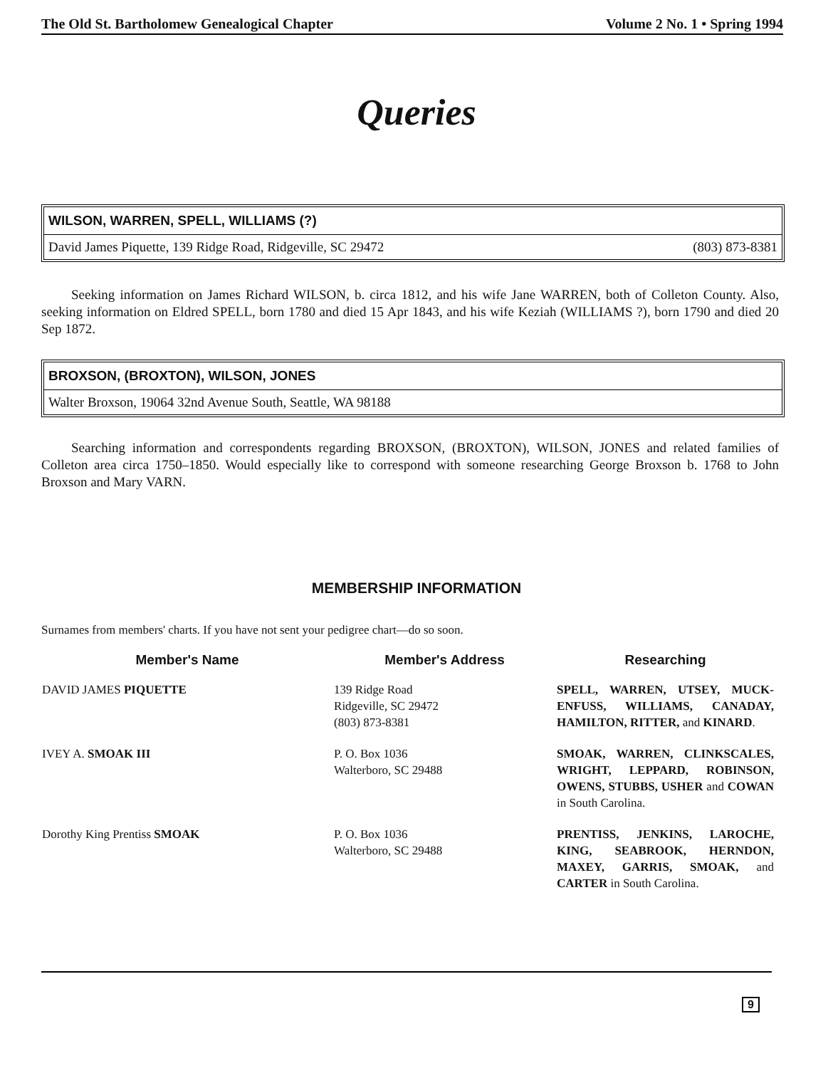The Old St. Bartholomew Genealogical Chapter Volume 2 No. 1 • Spring 1994
Queries
WILSON, WARREN, SPELL, WILLIAMS (?)
David James Piquette, 139 Ridge Road, Ridgeville, SC 29472 (803) 873-8381
Seeking information on James Richard WILSON, b. circa 1812, and his wife Jane WARREN, both of Colleton County. Also, seeking information on Eldred SPELL, born 1780 and died 15 Apr 1843, and his wife Keziah (WILLIAMS ?), born 1790 and died 20 Sep 1872.
BROXSON, (BROXTON), WILSON, JONES
Walter Broxson, 19064 32nd Avenue South, Seattle, WA 98188
Searching information and correspondents regarding BROXSON, (BROXTON), WILSON, JONES and related families of Colleton area circa 1750–1850. Would especially like to correspond with someone researching George Broxson b. 1768 to John Broxson and Mary VARN.
MEMBERSHIP INFORMATION
Surnames from members' charts. If you have not sent your pedigree chart—do so soon.
| Member's Name | Member's Address | Researching |
| --- | --- | --- |
| DAVID JAMES PIQUETTE | 139 Ridge Road Ridgeville, SC 29472 (803) 873-8381 | SPELL, WARREN, UTSEY, MUCK­ENFUSS, WILLIAMS, CANADAY, HAMILTON, RITTER, and KINARD . |
| IVEY A. SMOAK III | P. O. Box 1036 Walterboro, SC 29488 | SMOAK, WARREN, CLINKSCALES, WRIGHT, LEPPARD, ROBINSON, OWENS, STUBBS, USHER and COWAN in South Carolina. |
| Dorothy King Prentiss SMOAK | P. O. Box 1036 Walterboro, SC 29488 | PRENTISS, JENKINS, LAROCHE, KING, SEABROOK, HERNDON, MAXEY, GARRIS, SMOAK, and CARTER in South Carolina. |
9